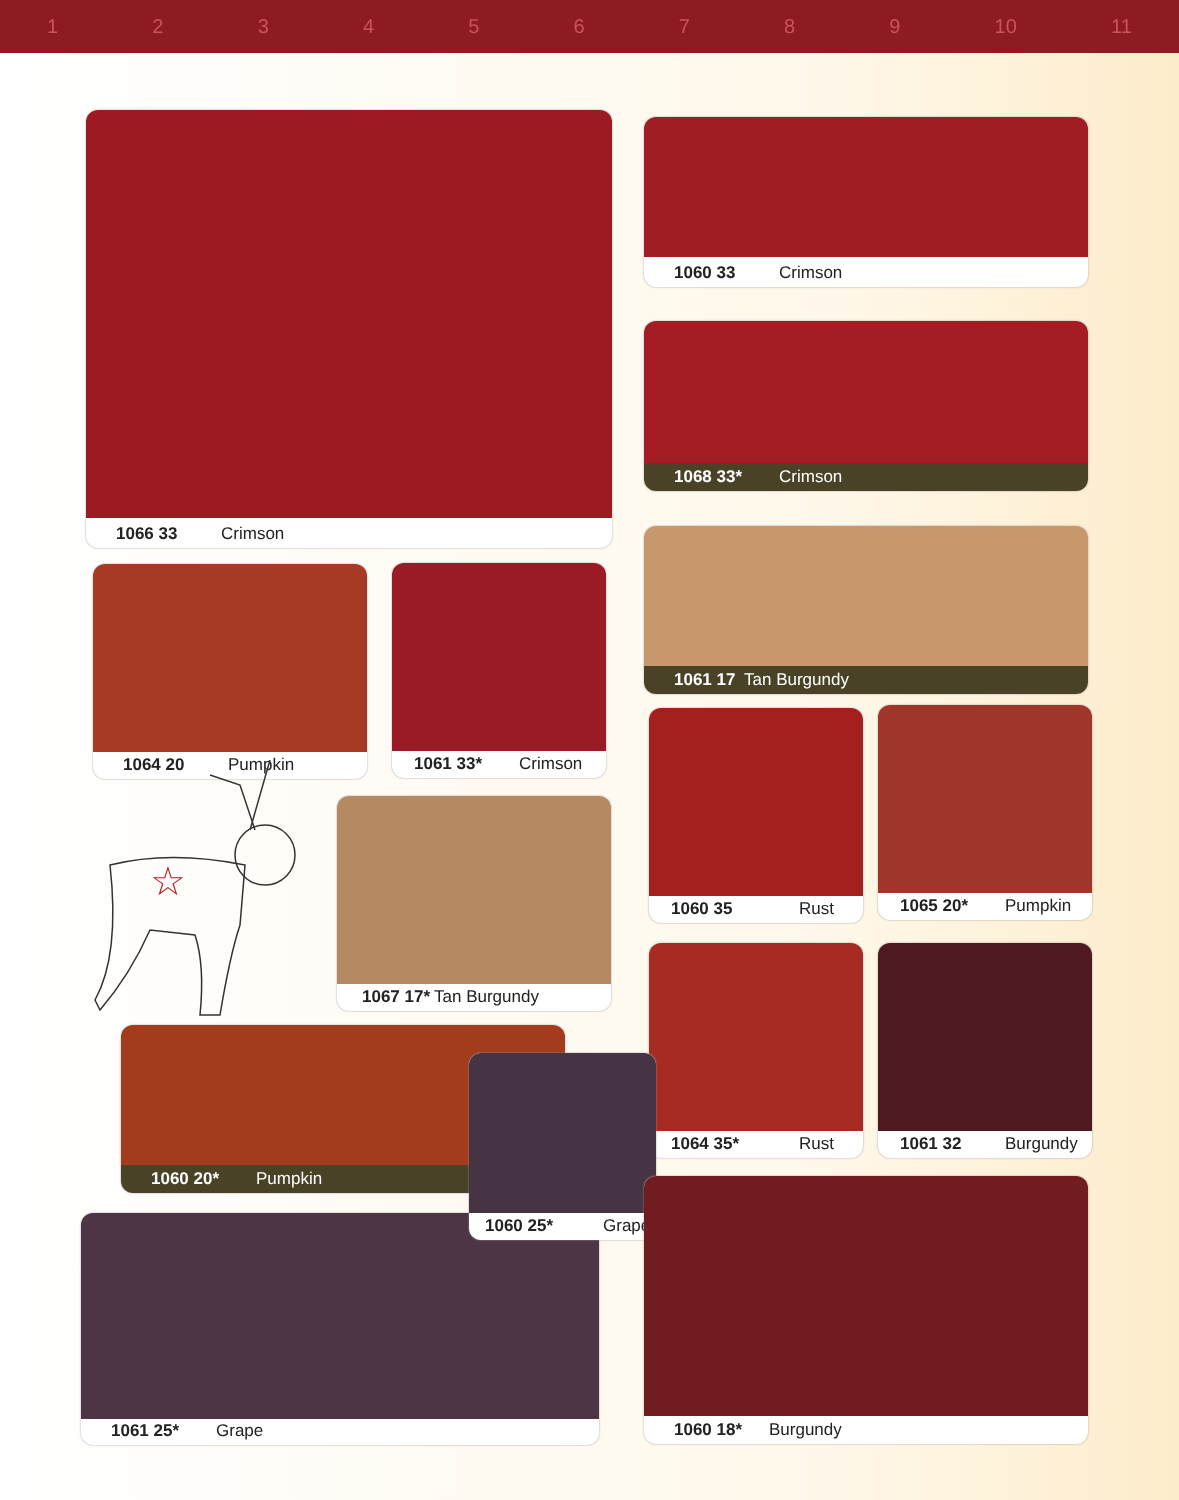123456789 10 11
1066 33 Crimson 1060 33 Crimson
1068 33* Crimson
1061 17 Tan Burgundy
1064 20 Pumpkin 1061 33* Crimson
1060 35 Rust 1065 20* Pumpkin
☆
1067 17* Tan Burgundy
1064 35* Rust 1061 32 Burgundy
1060 20* Pumpkin
1061 25* Grape
1060 25* Grape
1060 18* Burgundy